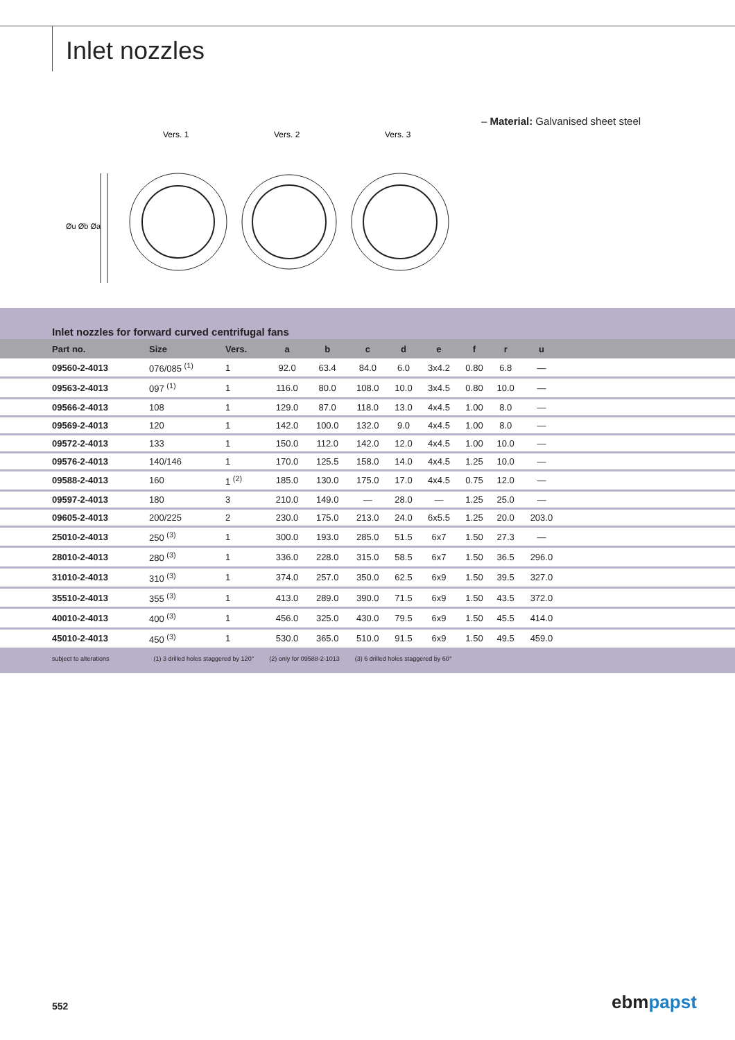Inlet nozzles
– Material: Galvanised sheet steel
Vers. 1
Vers. 2
Vers. 3
Øu Øb Øa
Inlet nozzles for forward curved centrifugal fans
| Part no. | Size | Vers. | a | b | c | d | e | f | r | u | |
| --- | --- | --- | --- | --- | --- | --- | --- | --- | --- | --- | --- |
| 09560-2-4013 | 076/085 <sup>(1)</sup> | 1 | 92.0 | 63.4 | 84.0 | 6.0 | 3x4.2 | 0.80 | 6.8 | — | |
| 09563-2-4013 | 097 <sup>(1)</sup> | 1 | 116.0 | 80.0 | 108.0 | 10.0 | 3x4.5 | 0.80 | 10.0 | — | |
| 09566-2-4013 | 108 | 1 | 129.0 | 87.0 | 118.0 | 13.0 | 4x4.5 | 1.00 | 8.0 | — | |
| 09569-2-4013 | 120 | 1 | 142.0 | 100.0 | 132.0 | 9.0 | 4x4.5 | 1.00 | 8.0 | — | |
| 09572-2-4013 | 133 | 1 | 150.0 | 112.0 | 142.0 | 12.0 | 4x4.5 | 1.00 | 10.0 | — | |
| 09576-2-4013 | 140/146 | 1 | 170.0 | 125.5 | 158.0 | 14.0 | 4x4.5 | 1.25 | 10.0 | — | |
| 09588-2-4013 | 160 | 1 <sup>(2)</sup> | 185.0 | 130.0 | 175.0 | 17.0 | 4x4.5 | 0.75 | 12.0 | — | |
| 09597-2-4013 | 180 | 3 | 210.0 | 149.0 | — | 28.0 | — | 1.25 | 25.0 | — | |
| 09605-2-4013 | 200/225 | 2 | 230.0 | 175.0 | 213.0 | 24.0 | 6x5.5 | 1.25 | 20.0 | 203.0 | |
| 25010-2-4013 | 250 <sup>(3)</sup> | 1 | 300.0 | 193.0 | 285.0 | 51.5 | 6x7 | 1.50 | 27.3 | — | |
| 28010-2-4013 | 280 <sup>(3)</sup> | 1 | 336.0 | 228.0 | 315.0 | 58.5 | 6x7 | 1.50 | 36.5 | 296.0 | |
| 31010-2-4013 | 310 <sup>(3)</sup> | 1 | 374.0 | 257.0 | 350.0 | 62.5 | 6x9 | 1.50 | 39.5 | 327.0 | |
| 35510-2-4013 | 355 <sup>(3)</sup> | 1 | 413.0 | 289.0 | 390.0 | 71.5 | 6x9 | 1.50 | 43.5 | 372.0 | |
| 40010-2-4013 | 400 <sup>(3)</sup> | 1 | 456.0 | 325.0 | 430.0 | 79.5 | 6x9 | 1.50 | 45.5 | 414.0 | |
| 45010-2-4013 | 450 <sup>(3)</sup> | 1 | 530.0 | 365.0 | 510.0 | 91.5 | 6x9 | 1.50 | 49.5 | 459.0 | |
subject to alterations (1) 3 drilled holes staggered by 120° (2) only for 09588-2-1013 (3) 6 drilled holes staggered by 60°
552 ebmpapst